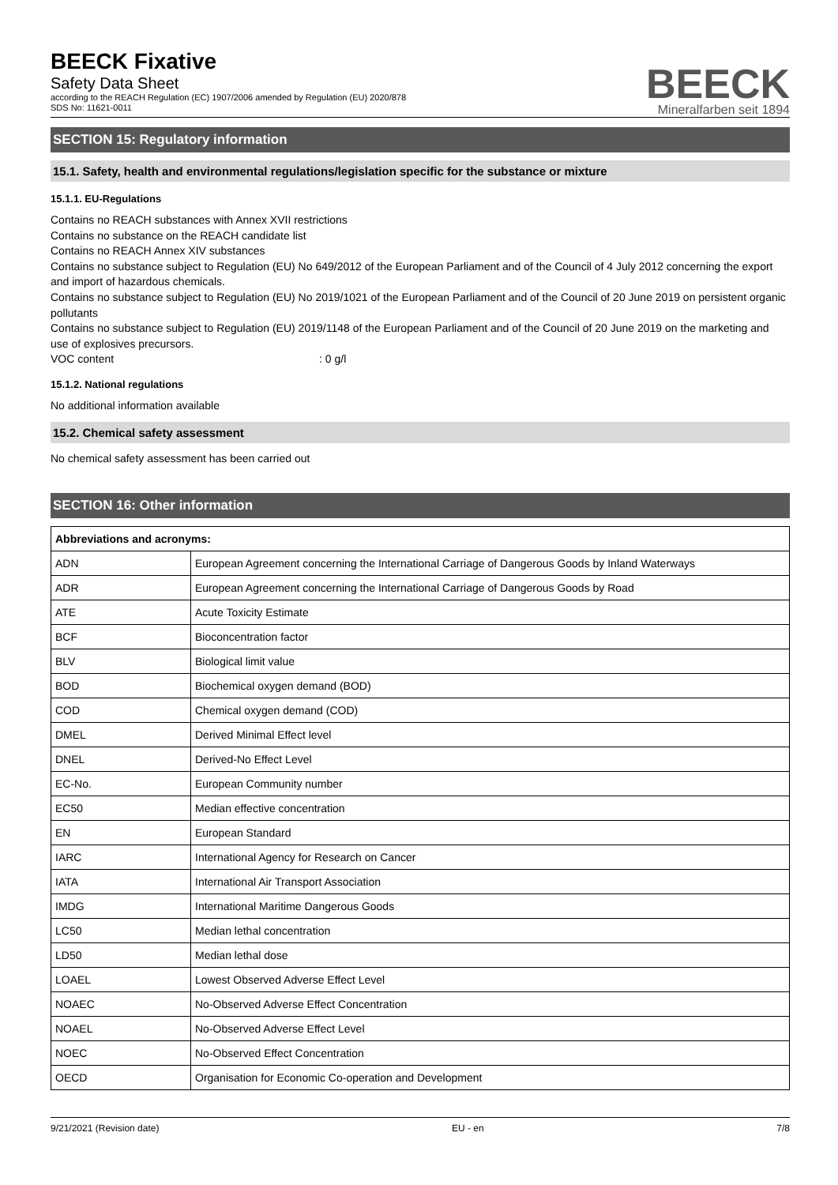BEECK Fixative
Safety Data Sheet
according to the REACH Regulation (EC) 1907/2006 amended by Regulation (EU) 2020/878
SDS No: 11621-0011
BEECK
Mineralfarben seit 1894
SECTION 15: Regulatory information
15.1. Safety, health and environmental regulations/legislation specific for the substance or mixture
15.1.1. EU-Regulations
Contains no REACH substances with Annex XVII restrictions
Contains no substance on the REACH candidate list
Contains no REACH Annex XIV substances
Contains no substance subject to Regulation (EU) No 649/2012 of the European Parliament and of the Council of 4 July 2012 concerning the export and import of hazardous chemicals.
Contains no substance subject to Regulation (EU) No 2019/1021 of the European Parliament and of the Council of 20 June 2019 on persistent organic pollutants
Contains no substance subject to Regulation (EU) 2019/1148 of the European Parliament and of the Council of 20 June 2019 on the marketing and use of explosives precursors.
VOC content: 0 g/l
15.1.2. National regulations
No additional information available
15.2. Chemical safety assessment
No chemical safety assessment has been carried out
SECTION 16: Other information
| Abbreviations and acronyms: | |
| --- | --- |
| ADN | European Agreement concerning the International Carriage of Dangerous Goods by Inland Waterways |
| ADR | European Agreement concerning the International Carriage of Dangerous Goods by Road |
| ATE | Acute Toxicity Estimate |
| BCF | Bioconcentration factor |
| BLV | Biological limit value |
| BOD | Biochemical oxygen demand (BOD) |
| COD | Chemical oxygen demand (COD) |
| DMEL | Derived Minimal Effect level |
| DNEL | Derived-No Effect Level |
| EC-No. | European Community number |
| EC50 | Median effective concentration |
| EN | European Standard |
| IARC | International Agency for Research on Cancer |
| IATA | International Air Transport Association |
| IMDG | International Maritime Dangerous Goods |
| LC50 | Median lethal concentration |
| LD50 | Median lethal dose |
| LOAEL | Lowest Observed Adverse Effect Level |
| NOAEC | No-Observed Adverse Effect Concentration |
| NOAEL | No-Observed Adverse Effect Level |
| NOEC | No-Observed Effect Concentration |
| OECD | Organisation for Economic Co-operation and Development |
9/21/2021 (Revision date) EU - en 7/8